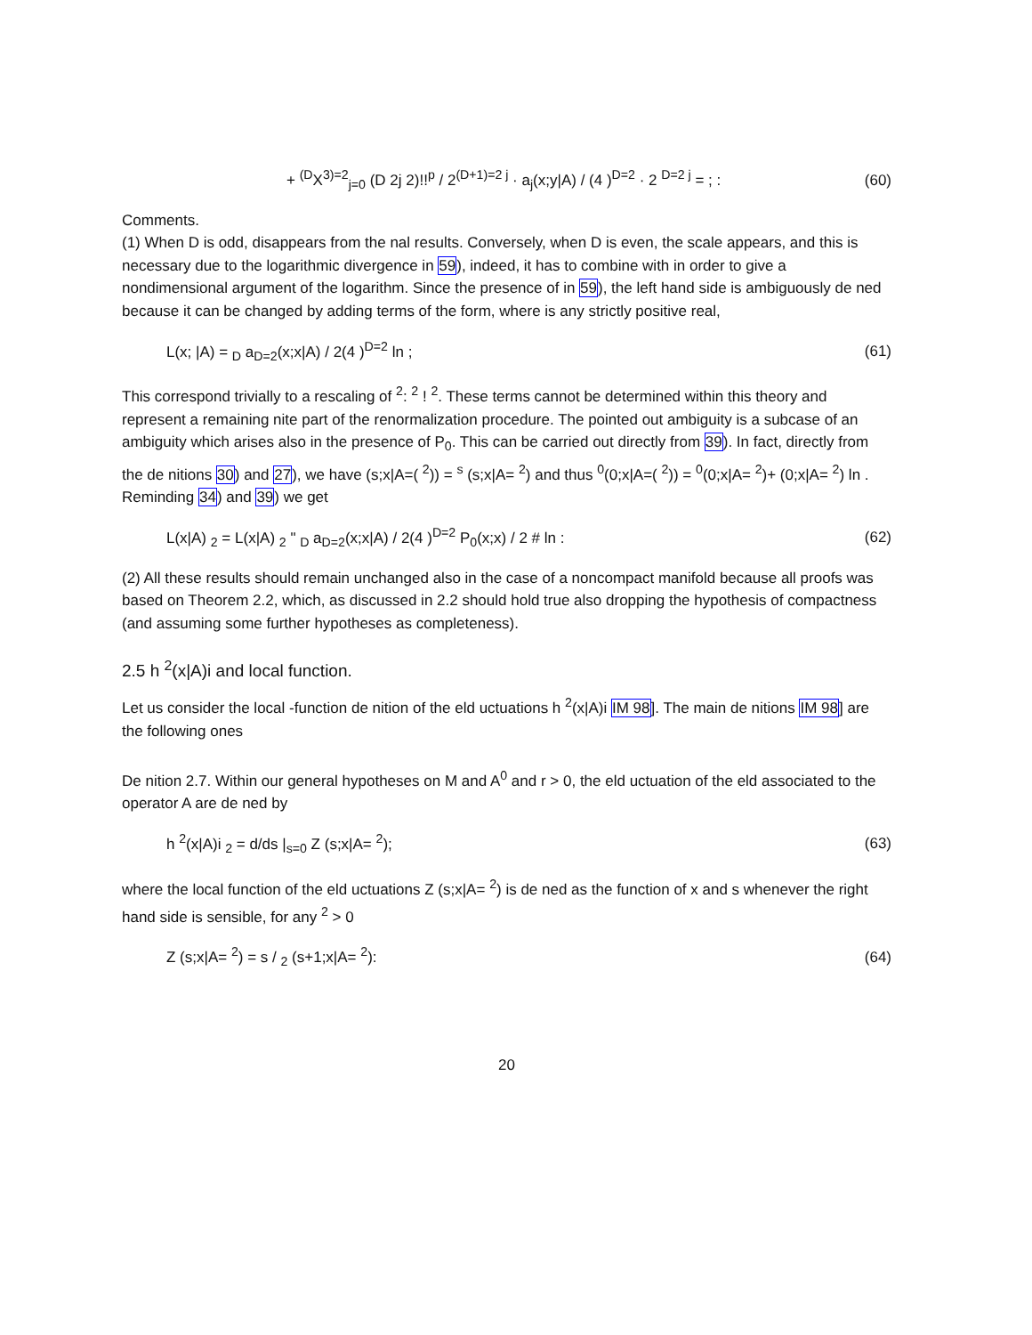+ <sup>(D</sup>X<sup>3)=2</sup><sub>j=0</sub> (D 2j 2)!!<sup>p</sup> / 2<sup>(D+1)=2 j</sup> · a<sub>j</sub>(x;y|A) / (4 )<sup>D=2</sup> · 2 <sup>D=2 j</sup> = ; : (60)
Comments.
(1) When D is odd, disappears from the nal results. Conversely, when D is even, the scale appears, and this is necessary due to the logarithmic divergence in 59), indeed, it has to combine with in order to give a nondimensional argument of the logarithm. Since the presence of in 59), the left hand side is ambiguously de ned because it can be changed by adding terms of the form, where is any strictly positive real,
L(x; |A) = <sub>D</sub> a<sub>D=2</sub>(x;x|A) / 2(4 )<sup>D=2</sup> ln ; (61)
This correspond trivially to a rescaling of <sup>2</sup>: <sup>2</sup> ! <sup>2</sup>. These terms cannot be determined within this theory and represent a remaining nite part of the renormalization procedure. The pointed out ambiguity is a subcase of an ambiguity which arises also in the presence of P<sub>0</sub>. This can be carried out directly from 39). In fact, directly from the de nitions 30) and 27), we have (s;x|A=( <sup>2</sup>)) = <sup>s</sup> (s;x|A= <sup>2</sup>) and thus <sup>0</sup>(0;x|A=( <sup>2</sup>)) = <sup>0</sup>(0;x|A= <sup>2</sup>)+ (0;x|A= <sup>2</sup>) ln . Reminding 34) and 39) we get
L(x|A) <sub>2</sub> = L(x|A) <sub>2</sub> " <sub>D</sub> a<sub>D=2</sub>(x;x|A) / 2(4 )<sup>D=2</sup> P<sub>0</sub>(x;x) / 2 # ln : (62)
(2) All these results should remain unchanged also in the case of a noncompact manifold because all proofs was based on Theorem 2.2, which, as discussed in 2.2 should hold true also dropping the hypothesis of compactness (and assuming some further hypotheses as completeness).
2.5 h <sup>2</sup>(x|A)i and local function.
Let us consider the local -function de nition of the eld uctuations h <sup>2</sup>(x|A)i IM 98]. The main de nitions IM 98] are the following ones
De nition 2.7. Within our general hypotheses on M and A<sup>0</sup> and r > 0, the eld uctuation of the eld associated to the operator A are de ned by
h <sup>2</sup>(x|A)i <sub>2</sub> = d/ds |<sub>s=0</sub> Z (s;x|A= <sup>2</sup>); (63)
where the local function of the eld uctuations Z (s;x|A= <sup>2</sup>) is de ned as the function of x and s whenever the right hand side is sensible, for any <sup>2</sup> > 0
Z (s;x|A= <sup>2</sup>) = s / <sub>2</sub> (s+1;x|A= <sup>2</sup>): (64)
20